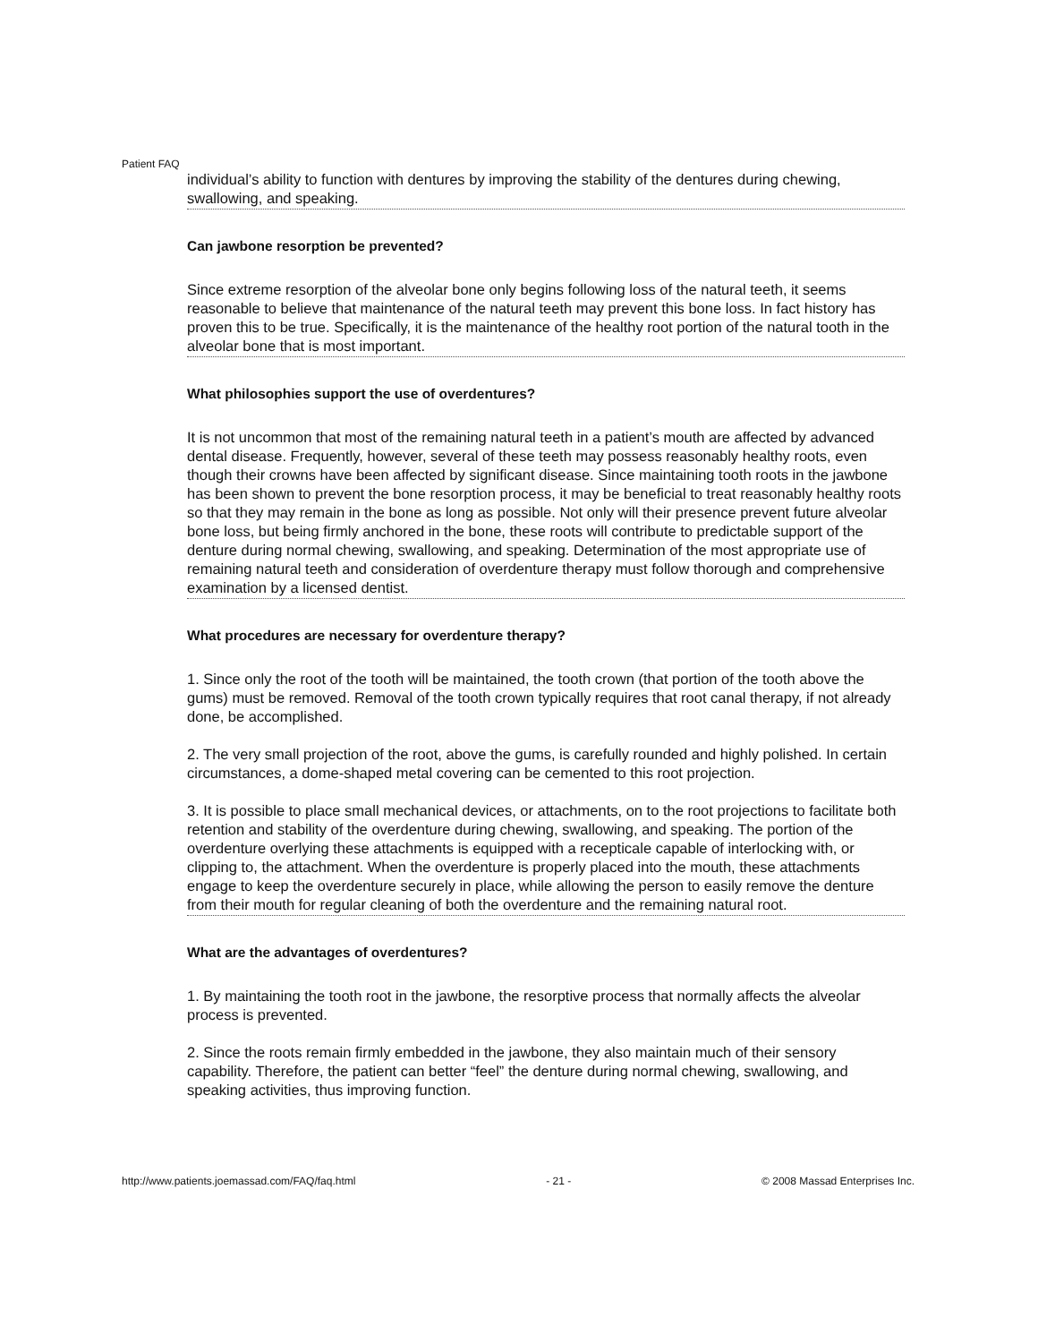Patient FAQ
individual’s ability to function with dentures by improving the stability of the dentures during chewing, swallowing, and speaking.
Can jawbone resorption be prevented?
Since extreme resorption of the alveolar bone only begins following loss of the natural teeth, it seems reasonable to believe that maintenance of the natural teeth may prevent this bone loss. In fact history has proven this to be true. Specifically, it is the maintenance of the healthy root portion of the natural tooth in the alveolar bone that is most important.
What philosophies support the use of overdentures?
It is not uncommon that most of the remaining natural teeth in a patient’s mouth are affected by advanced dental disease. Frequently, however, several of these teeth may possess reasonably healthy roots, even though their crowns have been affected by significant disease. Since maintaining tooth roots in the jawbone has been shown to prevent the bone resorption process, it may be beneficial to treat reasonably healthy roots so that they may remain in the bone as long as possible. Not only will their presence prevent future alveolar bone loss, but being firmly anchored in the bone, these roots will contribute to predictable support of the denture during normal chewing, swallowing, and speaking. Determination of the most appropriate use of remaining natural teeth and consideration of overdenture therapy must follow thorough and comprehensive examination by a licensed dentist.
What procedures are necessary for overdenture therapy?
1. Since only the root of the tooth will be maintained, the tooth crown (that portion of the tooth above the gums) must be removed. Removal of the tooth crown typically requires that root canal therapy, if not already done, be accomplished.
2. The very small projection of the root, above the gums, is carefully rounded and highly polished. In certain circumstances, a dome-shaped metal covering can be cemented to this root projection.
3. It is possible to place small mechanical devices, or attachments, on to the root projections to facilitate both retention and stability of the overdenture during chewing, swallowing, and speaking. The portion of the overdenture overlying these attachments is equipped with a recepticale capable of interlocking with, or clipping to, the attachment. When the overdenture is properly placed into the mouth, these attachments engage to keep the overdenture securely in place, while allowing the person to easily remove the denture from their mouth for regular cleaning of both the overdenture and the remaining natural root.
What are the advantages of overdentures?
1. By maintaining the tooth root in the jawbone, the resorptive process that normally affects the alveolar process is prevented.
2. Since the roots remain firmly embedded in the jawbone, they also maintain much of their sensory capability. Therefore, the patient can better “feel” the denture during normal chewing, swallowing, and speaking activities, thus improving function.
http://www.patients.joemassad.com/FAQ/faq.html - 21 - © 2008 Massad Enterprises Inc.